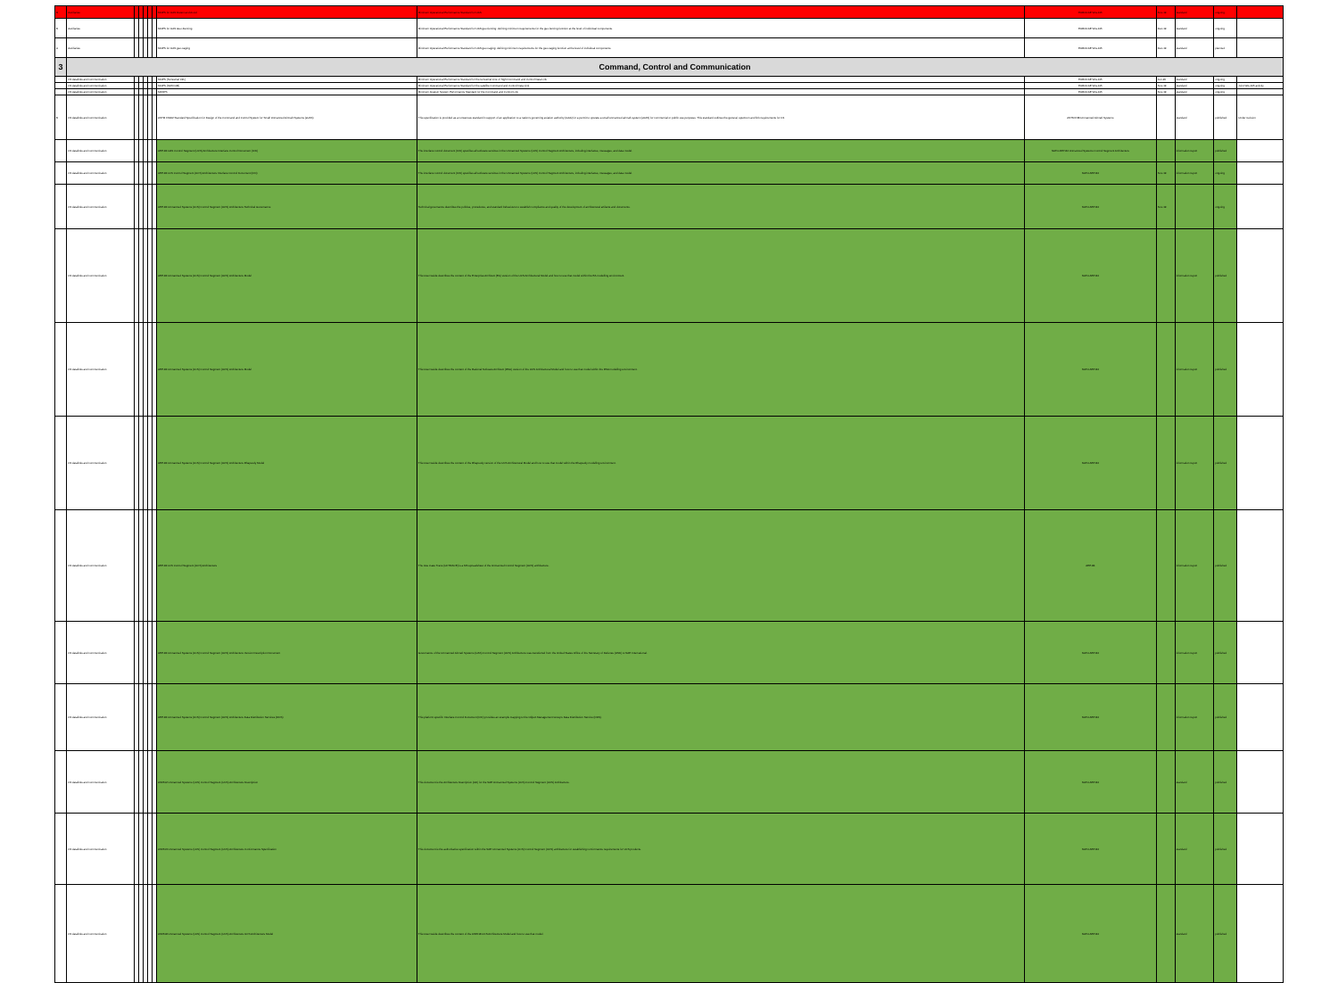| B | Auxiliaries | | | | | | MOPS for UAS Detect and Avoid | Minimum Operational Performance Standard for UAS | EUROCAE WG-105 | Nov-19 | standard | ongoing | |
| B | Auxiliaries | | | | | | MOPS for UAS Geo-Fencing | Minimum Operational Performance Standard for UAS geo-fencing: defining minimum requirements for the geo-fencing function at the level of individual components. | EUROCAE WG-105 | Dec-19 | standard | ongoing | |
| A | Auxiliaries | | | | | | MOPS for UAS geo-caging | Minimum Operational Performance Standard for UAS geo-caging: defining minimum requirements for the geo-caging function at the level of individual components. | EUROCAE WG-105 | Dec-19 | standard | planned | |
| 3 | Command, Control and Communication | | | | | | | | | | | | |
| | C3 datalinks and communication | | | | | | MOPS (Terrestrial C2L) | Minimum Operational Performance Standard for the terrestrial Line of Sight Command and Control Data Link | EUROCAE WG-105 | Jun-20 | standard | ongoing | |
| | C3 datalinks and communication | | | | | | MOPS (SATCOM) | Minimum Operational Performance Standard for the satellite Command and Control Data Link | EUROCAE WG-105 | Nov-19 | standard | ongoing | Joint WG-105 activity |
| | C3 datalinks and communication | | | | | | MASPS | Minimum Aviation System Performance Standard for the Command and Control Link | EUROCAE WG-105 | Nov-19 | standard | ongoing | |
| B | C3 datalinks and communication | | | | | | ASTM F3002 Standard Specification for Design of the Command and Control System for Small Unmanned Aircraft Systems (sUAS) | This specification is provided as a consensus standard in support of an application to a nation's governing aviation authority (GAA) for a permit to operate a small unmanned aircraft system (sUAS) for commercial or public use purposes. This standard outlines the general, spectrum and link requirements for C2. | ASTM F38 Unmanned Aircraft Systems | | standard | published | Under revision |
| | C3 datalinks and communication | | | | | | AEP-84 UAS Control Segment (UCS) Architecture Interface Control Document (ICD) | The interface control document (ICD) specifies all software services in the Unmanned Systems (UxS) Control Segment Architecture, including interfaces, messages, and data model. | NATO AEP-84 Unmanned Systems Control Segment Architecture | | information report | published | |
| | C3 datalinks and communication | | | | | | AEP-84 UxS Control Segment (UCS) Architecture Interface Control Document (ICD) | The interface control document (ICD) specifies all software services in the Unmanned Systems (UxS) Control Segment Architecture, including interfaces, messages, and data model. | NATO AEP-84 | Nov-19 | information report | ongoing | |
| | C3 datalinks and communication | | | | | | AEP-84 Unmanned Systems (UxS) Control Segment (UCS) Architecture Technical Governance | Technical governance describes the policies, procedures, and standard behaviours to establish compliance and quality of the development of architectural artifacts and documents. | NATO AEP-84 | Nov-19 | | ongoing | |
| | C3 datalinks and communication | | | | | | AEP-84 Unmanned Systems (UxS) Control Segment (UCS) Architecture Model | This User Guide describes the content of the Enterprise Architect (EA) version of the UCS Architectural Model and how to use that model within the EA modelling environment. | NATO AEP-84 | | information report | published | |
| | C3 datalinks and communication | | | | | | AEP-84 Unmanned Systems (UxS) Control Segment (UCS) Architecture Model | This User Guide describes the content of the Rational Software Architect (RSA) version of the UCS Architectural Model and how to use that model within the RSA modelling environment. | NATO AEP-84 | | information report | published | |
| | C3 datalinks and communication | | | | | | AEP-84 Unmanned Systems (UxS) Control Segment (UCS) Architecture Rhapsody Model | This User Guide describes the content of the Rhapsody version of the UCS Architectural Model and how to use that model within the Rhapsody modelling environment. | NATO AEP-84 | | information report | published | |
| | C3 datalinks and communication | | | | | | AEP-84 UxS Control Segment (UCS) Architecture | The Use Case Trace (UCTRACE) is a MS spreadsheet of the Unmanned Control Segment (UCS) architecture. | AEP-84 | | information report | published | |
| | C3 datalinks and communication | | | | | | AEP-84 Unmanned Systems (UxS) Control Segment (UCS) Architecture Version Description Document | Governance of the Unmanned Aircraft Systems (UAS) Control Segment (UCS) Architecture was transferred from the United States Office of the Secretary of Defense (OSD) to SAE International. | NATO AEP-84 | | information report | published | |
| | C3 datalinks and communication | | | | | | AEP-84 Unmanned Systems (UxS) Control Segment (UCS) Architecture Data Distribution Services (DDS) | This platform specific Interface Control Document (ICD) provides an example mapping to the Object Management Group's Data Distribution Service (DDS). | NATO AEP-84 | | information report | published | |
| | C3 datalinks and communication | | | | | | AS6512 Unmanned Systems (UxS) Control Segment (UCS) Architecture Description | This document is the Architecture Description (AD) for the SAE Unmanned Systems (UxS) Control Segment (UCS) Architecture. | NATO AEP-84 | | standard | published | |
| | C3 datalinks and communication | | | | | | AS6513 Unmanned Systems (UxS) Control Segment (UCS) Architecture Conformance Specification | This document is the authoritative specification within the SAE Unmanned Systems (UxS) Control Segment (UCS) architecture for establishing conformance requirements for UCS products. | NATO AEP-84 | | standard | published | |
| | C3 datalinks and communication | | | | | | AS6518 Unmanned Systems (UxS) Control Segment (UCS) Architecture UCS Architecture Model | This User Guide describes the content of the AS6518 UCS Architecture Model and how to use that model. | NATO AEP-84 | | standard | published | |